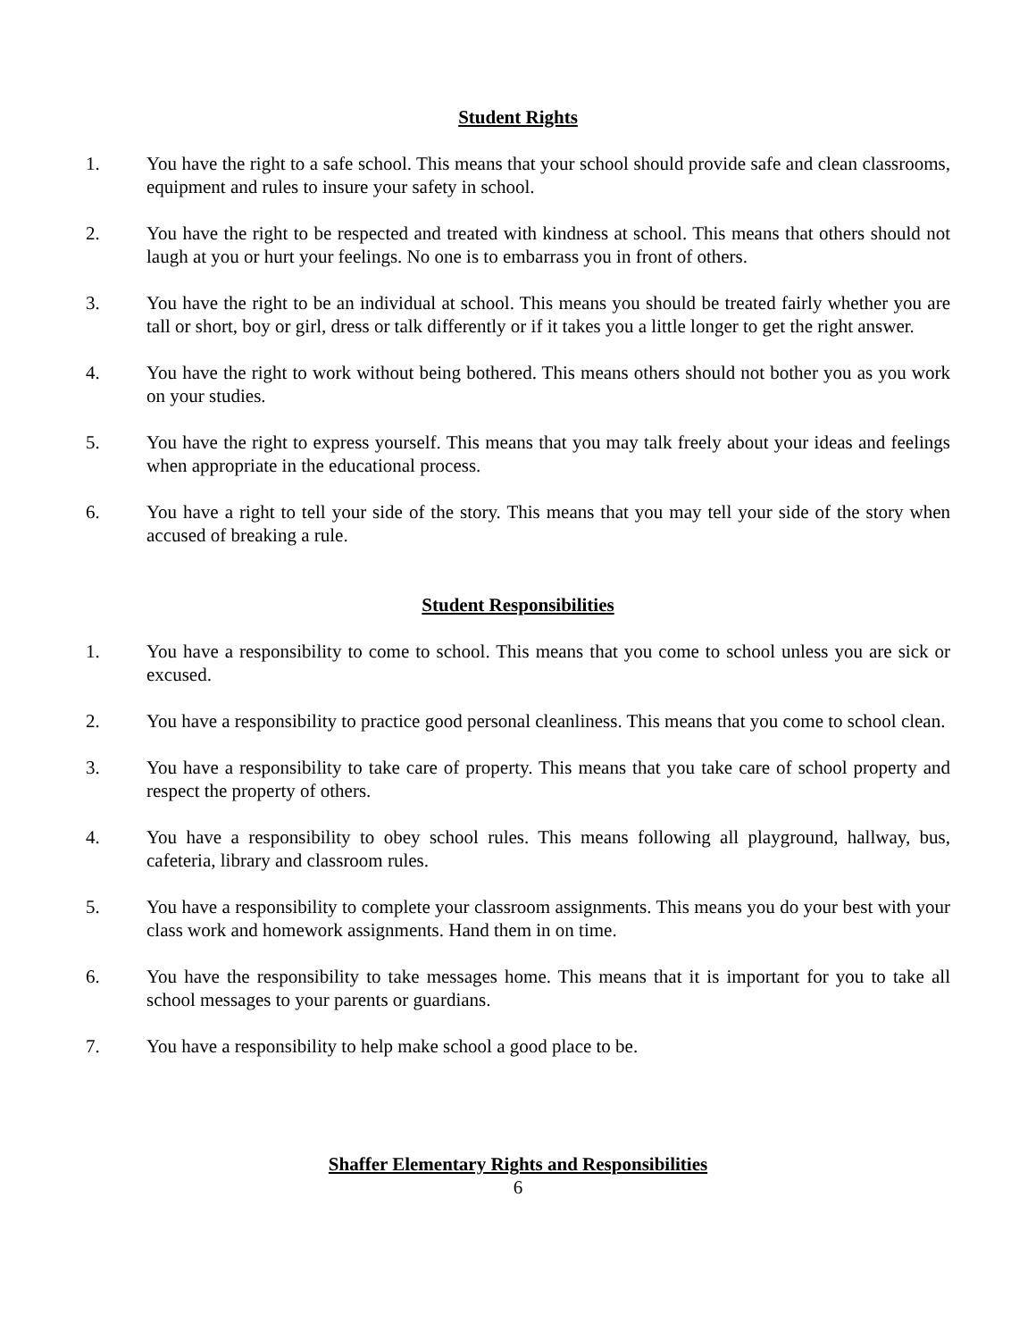Student Rights
1. You have the right to a safe school. This means that your school should provide safe and clean classrooms, equipment and rules to insure your safety in school.
2. You have the right to be respected and treated with kindness at school. This means that others should not laugh at you or hurt your feelings. No one is to embarrass you in front of others.
3. You have the right to be an individual at school. This means you should be treated fairly whether you are tall or short, boy or girl, dress or talk differently or if it takes you a little longer to get the right answer.
4. You have the right to work without being bothered. This means others should not bother you as you work on your studies.
5. You have the right to express yourself. This means that you may talk freely about your ideas and feelings when appropriate in the educational process.
6. You have a right to tell your side of the story. This means that you may tell your side of the story when accused of breaking a rule.
Student Responsibilities
1. You have a responsibility to come to school. This means that you come to school unless you are sick or excused.
2. You have a responsibility to practice good personal cleanliness. This means that you come to school clean.
3. You have a responsibility to take care of property. This means that you take care of school property and respect the property of others.
4. You have a responsibility to obey school rules. This means following all playground, hallway, bus, cafeteria, library and classroom rules.
5. You have a responsibility to complete your classroom assignments. This means you do your best with your class work and homework assignments. Hand them in on time.
6. You have the responsibility to take messages home. This means that it is important for you to take all school messages to your parents or guardians.
7. You have a responsibility to help make school a good place to be.
Shaffer Elementary Rights and Responsibilities
6